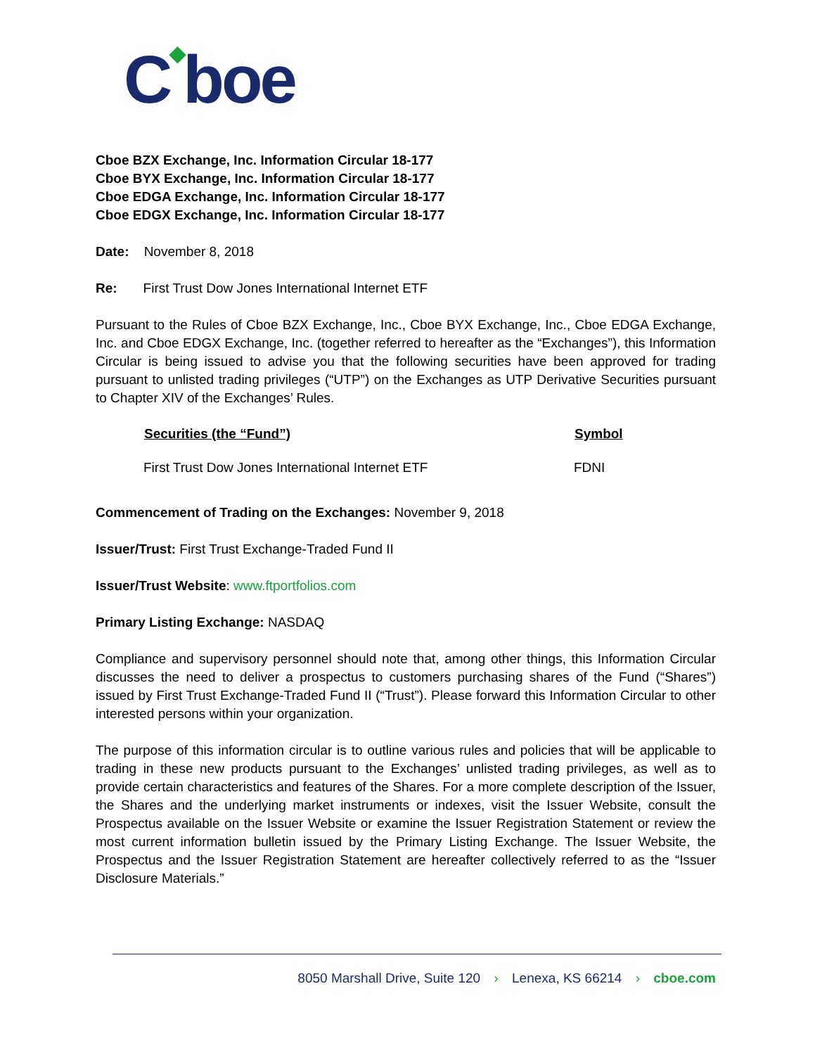C◆boe
Cboe BZX Exchange, Inc. Information Circular 18-177
Cboe BYX Exchange, Inc. Information Circular 18-177
Cboe EDGA Exchange, Inc. Information Circular 18-177
Cboe EDGX Exchange, Inc. Information Circular 18-177
Date: November 8, 2018
Re: First Trust Dow Jones International Internet ETF
Pursuant to the Rules of Cboe BZX Exchange, Inc., Cboe BYX Exchange, Inc., Cboe EDGA Exchange, Inc. and Cboe EDGX Exchange, Inc. (together referred to hereafter as the “Exchanges”), this Information Circular is being issued to advise you that the following securities have been approved for trading pursuant to unlisted trading privileges (“UTP”) on the Exchanges as UTP Derivative Securities pursuant to Chapter XIV of the Exchanges’ Rules.
| Securities (the “Fund”) | Symbol |
| --- | --- |
| First Trust Dow Jones International Internet ETF | FDNI |
Commencement of Trading on the Exchanges: November 9, 2018
Issuer/Trust: First Trust Exchange-Traded Fund II
Issuer/Trust Website: www.ftportfolios.com
Primary Listing Exchange: NASDAQ
Compliance and supervisory personnel should note that, among other things, this Information Circular discusses the need to deliver a prospectus to customers purchasing shares of the Fund (“Shares”) issued by First Trust Exchange-Traded Fund II (“Trust”). Please forward this Information Circular to other interested persons within your organization.
The purpose of this information circular is to outline various rules and policies that will be applicable to trading in these new products pursuant to the Exchanges’ unlisted trading privileges, as well as to provide certain characteristics and features of the Shares. For a more complete description of the Issuer, the Shares and the underlying market instruments or indexes, visit the Issuer Website, consult the Prospectus available on the Issuer Website or examine the Issuer Registration Statement or review the most current information bulletin issued by the Primary Listing Exchange. The Issuer Website, the Prospectus and the Issuer Registration Statement are hereafter collectively referred to as the “Issuer Disclosure Materials.”
8050 Marshall Drive, Suite 120 › Lenexa, KS 66214 › cboe.com